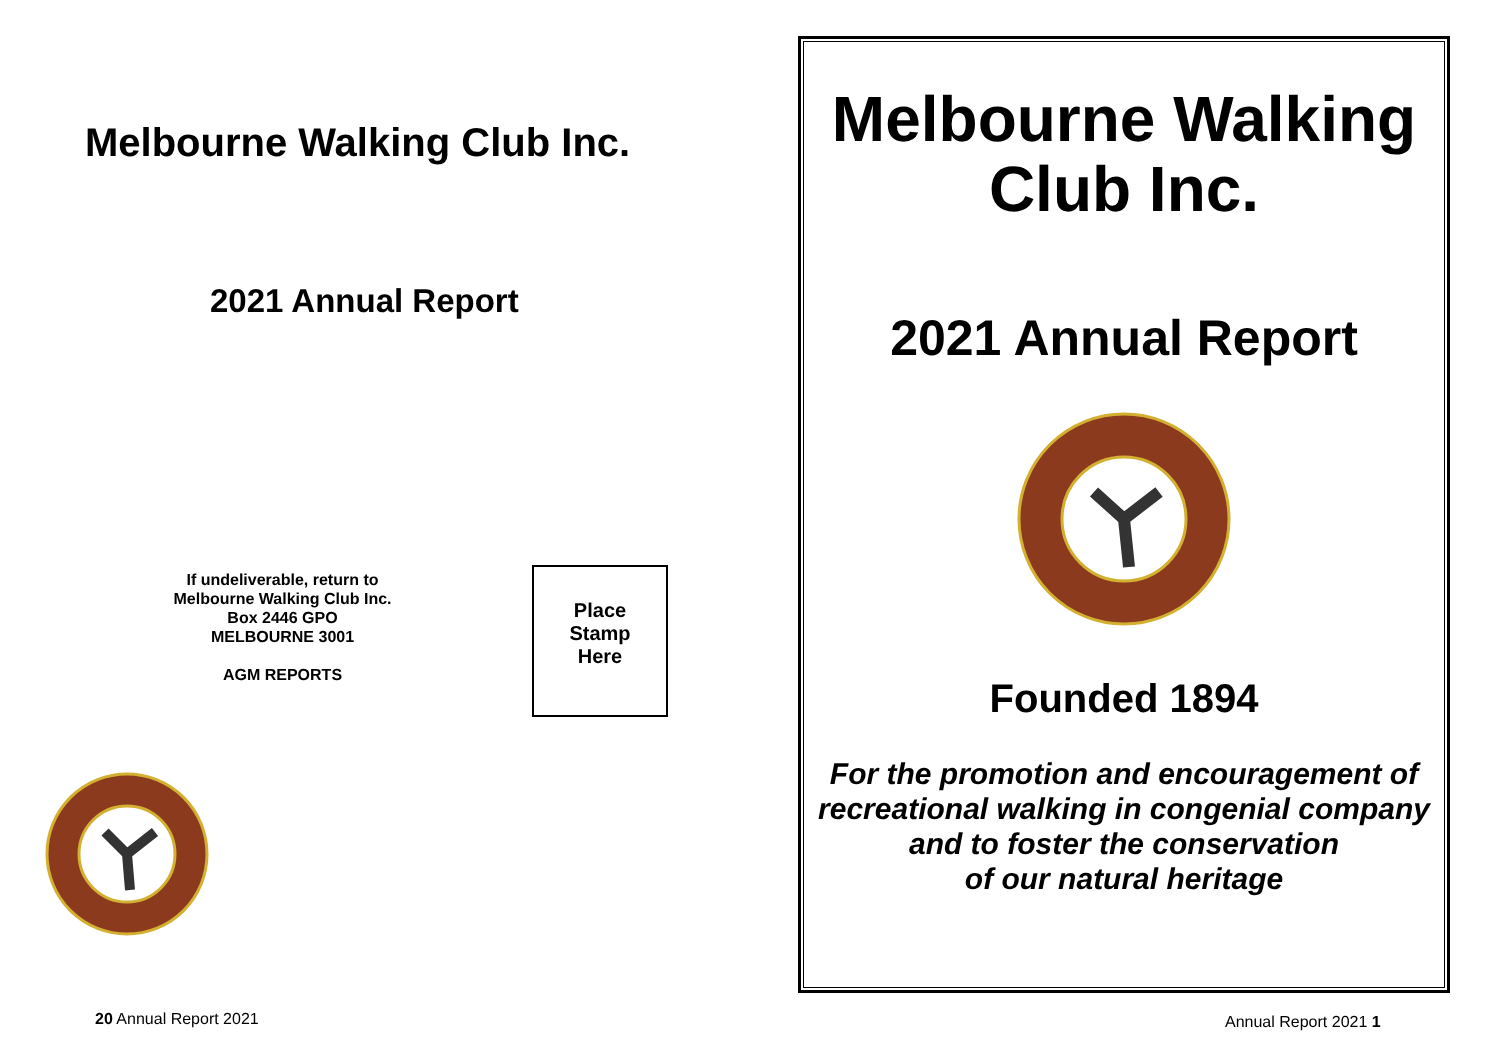Melbourne Walking Club Inc.
2021 Annual Report
If undeliverable, return to
Melbourne Walking Club Inc.
Box 2446 GPO
MELBOURNE 3001
AGM REPORTS
Place
Stamp
Here
20 Annual Report 2021
Melbourne Walking Club Inc.
2021 Annual Report
Founded 1894
For the promotion and encouragement of recreational walking in congenial company and to foster the conservation
of our natural heritage
Annual Report 2021 1